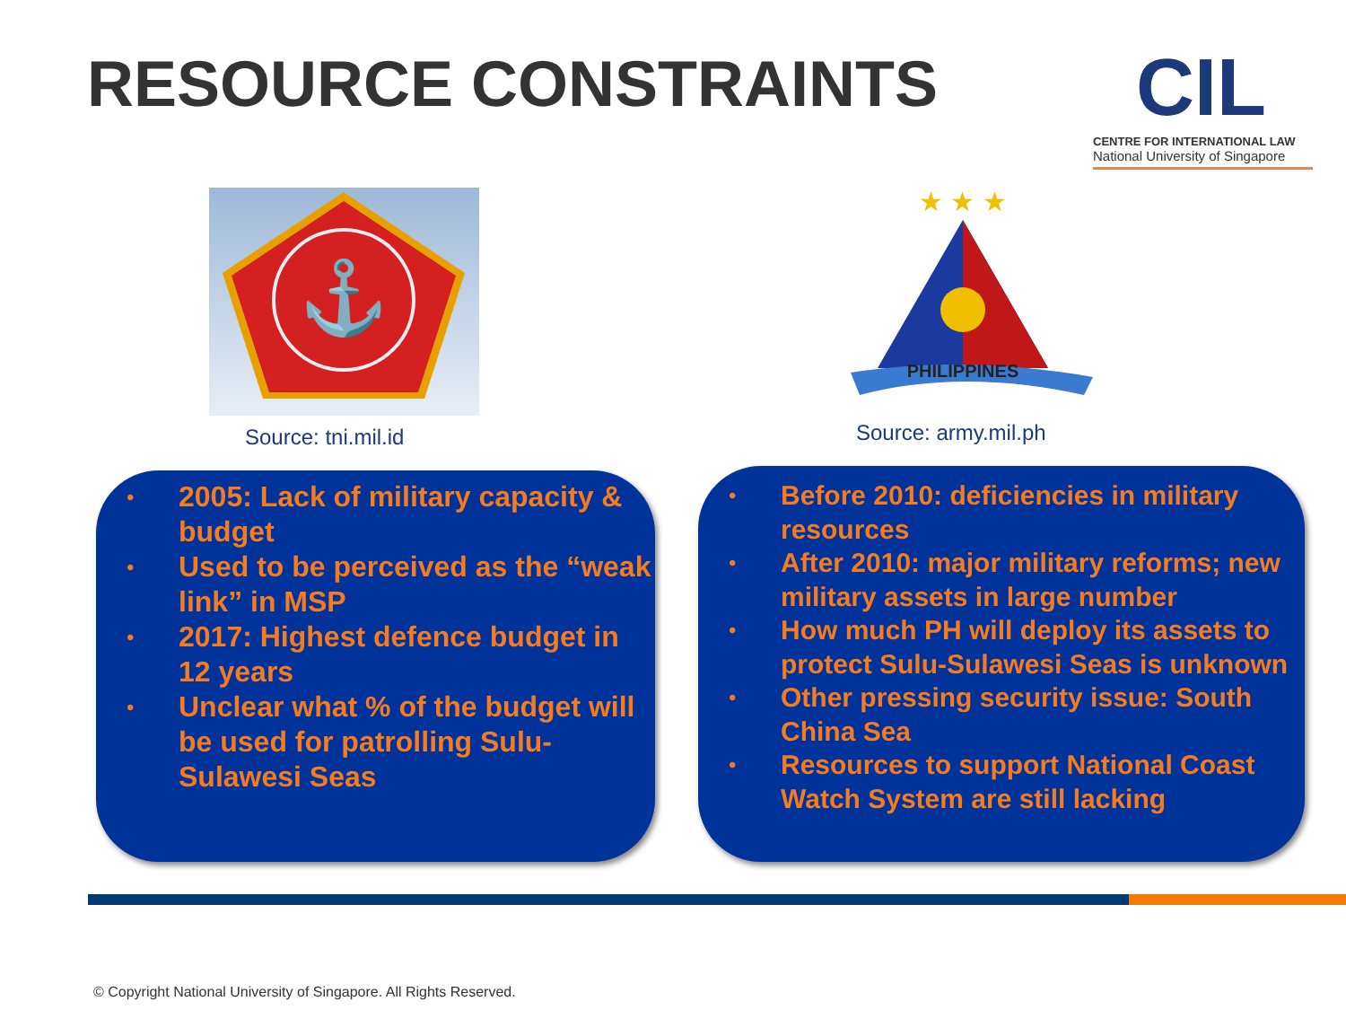RESOURCE CONSTRAINTS
CIL
CENTRE FOR INTERNATIONAL LAW
National University of Singapore
⚓
Source: tni.mil.id
PHILIPPINES
★ ★ ★
Source: army.mil.ph
• 2005: Lack of military capacity & budget
• Used to be perceived as the “weak link” in MSP
• 2017: Highest defence budget in 12 years
• Unclear what % of the budget will be used for patrolling Sulu-Sulawesi Seas
• Before 2010: deficiencies in military resources
• After 2010: major military reforms; new military assets in large number
• How much PH will deploy its assets to protect Sulu-Sulawesi Seas is unknown
• Other pressing security issue: South China Sea
• Resources to support National Coast Watch System are still lacking
© Copyright National University of Singapore. All Rights Reserved.